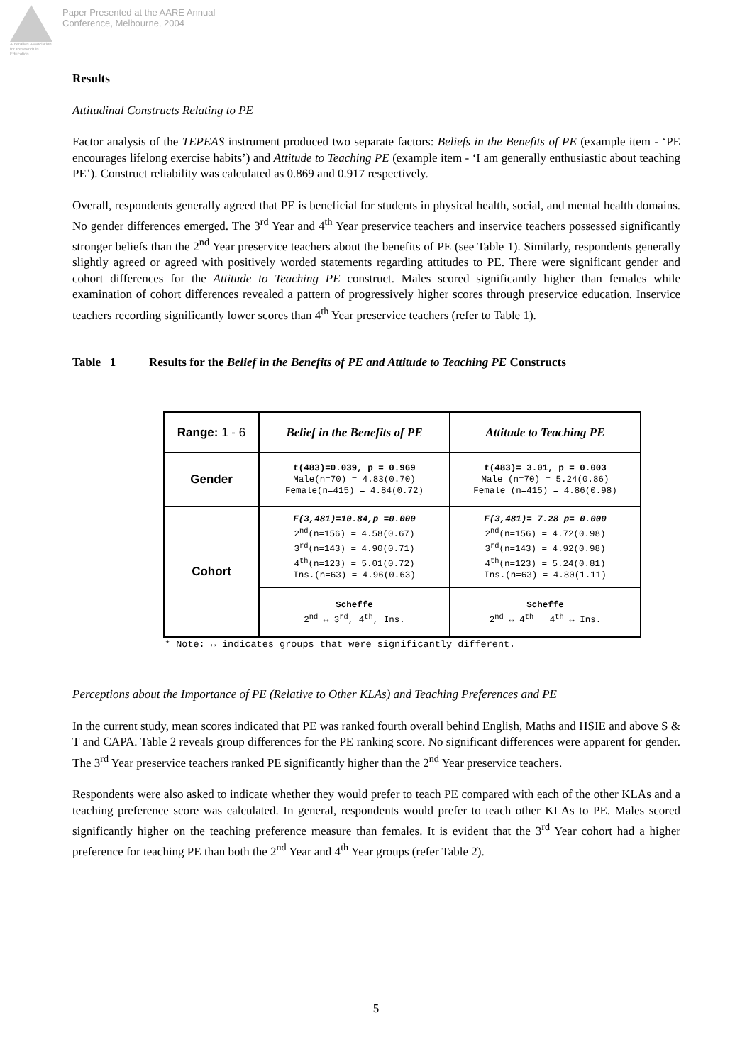Australian Association
for Research in Education
Paper Presented at the AARE Annual
Conference, Melbourne, 2004
Results
Attitudinal Constructs Relating to PE
Factor analysis of the TEPEAS instrument produced two separate factors: Beliefs in the Benefits of PE (example item - ‘PE encourages lifelong exercise habits’) and Attitude to Teaching PE (example item - ‘I am generally enthusiastic about teaching PE’). Construct reliability was calculated as 0.869 and 0.917 respectively.
Overall, respondents generally agreed that PE is beneficial for students in physical health, social, and mental health domains. No gender differences emerged. The 3<sup>rd</sup> Year and 4<sup>th</sup> Year preservice teachers and inservice teachers possessed significantly stronger beliefs than the 2<sup>nd</sup> Year preservice teachers about the benefits of PE (see Table 1). Similarly, respondents generally slightly agreed or agreed with positively worded statements regarding attitudes to PE. There were significant gender and cohort differences for the Attitude to Teaching PE construct. Males scored significantly higher than females while examination of cohort differences revealed a pattern of progressively higher scores through preservice education. Inservice teachers recording significantly lower scores than 4<sup>th</sup> Year preservice teachers (refer to Table 1).
Table 1 Results for the Belief in the Benefits of PE and Attitude to Teaching PE Constructs
| Range: 1 - 6 | Belief in the Benefits of PE | Attitude to Teaching PE |
| --- | --- | --- |
| Gender | t(483)=0.039, p = 0.969 Male(n=70) = 4.83(0.70) Female(n=415) = 4.84(0.72) | t(483)= 3.01, p = 0.003 Male (n=70) = 5.24(0.86) Female (n=415) = 4.86(0.98) |
| Cohort | F(3,481)=10.84,p =0.000 2<sup>nd</sup>(n=156) = 4.58(0.67) 3<sup>rd</sup>(n=143) = 4.90(0.71) 4<sup>th</sup>(n=123) = 5.01(0.72) Ins.(n=63) = 4.96(0.63) | F(3,481)= 7.28 p= 0.000 2<sup>nd</sup>(n=156) = 4.72(0.98) 3<sup>rd</sup>(n=143) = 4.92(0.98) 4<sup>th</sup>(n=123) = 5.24(0.81) Ins.(n=63) = 4.80(1.11) |
| | Scheffe 2<sup>nd</sup> ↔ 3<sup>rd</sup>, 4<sup>th</sup>, Ins. | Scheffe 2<sup>nd</sup> ↔ 4<sup>th</sup> 4<sup>th</sup> ↔ Ins. |
* Note: ↔ indicates groups that were significantly different.
Perceptions about the Importance of PE (Relative to Other KLAs) and Teaching Preferences and PE
In the current study, mean scores indicated that PE was ranked fourth overall behind English, Maths and HSIE and above S & T and CAPA. Table 2 reveals group differences for the PE ranking score. No significant differences were apparent for gender. The 3<sup>rd</sup> Year preservice teachers ranked PE significantly higher than the 2<sup>nd</sup> Year preservice teachers.
Respondents were also asked to indicate whether they would prefer to teach PE compared with each of the other KLAs and a teaching preference score was calculated. In general, respondents would prefer to teach other KLAs to PE. Males scored significantly higher on the teaching preference measure than females. It is evident that the 3<sup>rd</sup> Year cohort had a higher preference for teaching PE than both the 2<sup>nd</sup> Year and 4<sup>th</sup> Year groups (refer Table 2).
5